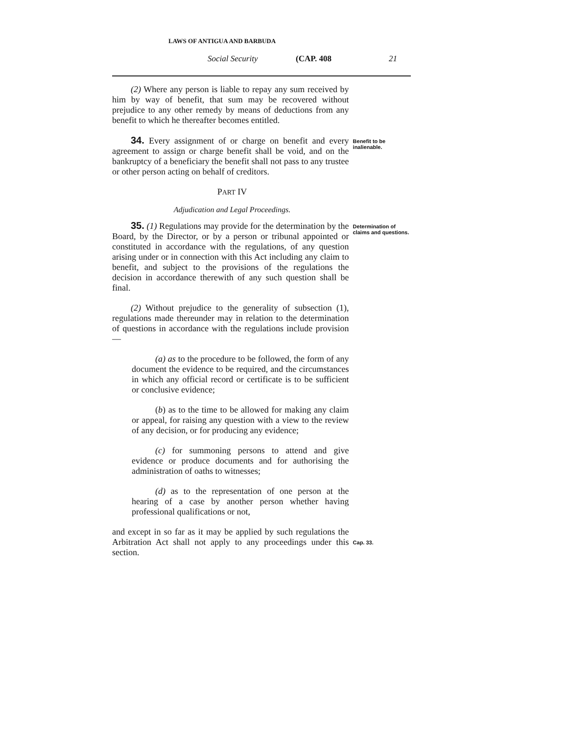LAWS OF ANTIGUA AND BARBUDA
Social Security (CAP. 408 21
(2) Where any person is liable to repay any sum received by him by way of benefit, that sum may be recovered without prejudice to any other remedy by means of deductions from any benefit to which he thereafter becomes entitled.
34. Every assignment of or charge on benefit and every agreement to assign or charge benefit shall be void, and on the bankruptcy of a beneficiary the benefit shall not pass to any trustee or other person acting on behalf of creditors.
Benefit to be inalienable.
PART IV
Adjudication and Legal Proceedings.
35. (1) Regulations may provide for the determination by the Board, by the Director, or by a person or tribunal appointed or constituted in accordance with the regulations, of any question arising under or in connection with this Act including any claim to benefit, and subject to the provisions of the regulations the decision in accordance therewith of any such question shall be final.
(2) Without prejudice to the generality of subsection (1), regulations made thereunder may in relation to the determination of questions in accordance with the regulations include provision—
(a) as to the procedure to be followed, the form of any document the evidence to be required, and the circumstances in which any official record or certificate is to be sufficient or conclusive evidence;
(b) as to the time to be allowed for making any claim or appeal, for raising any question with a view to the review of any decision, or for producing any evidence;
(c) for summoning persons to attend and give evidence or produce documents and for authorising the administration of oaths to witnesses;
(d) as to the representation of one person at the hearing of a case by another person whether having professional qualifications or not,
Determination of claims and questions.
and except in so far as it may be applied by such regulations the Arbitration Act shall not apply to any proceedings under this section.
Cap. 33.